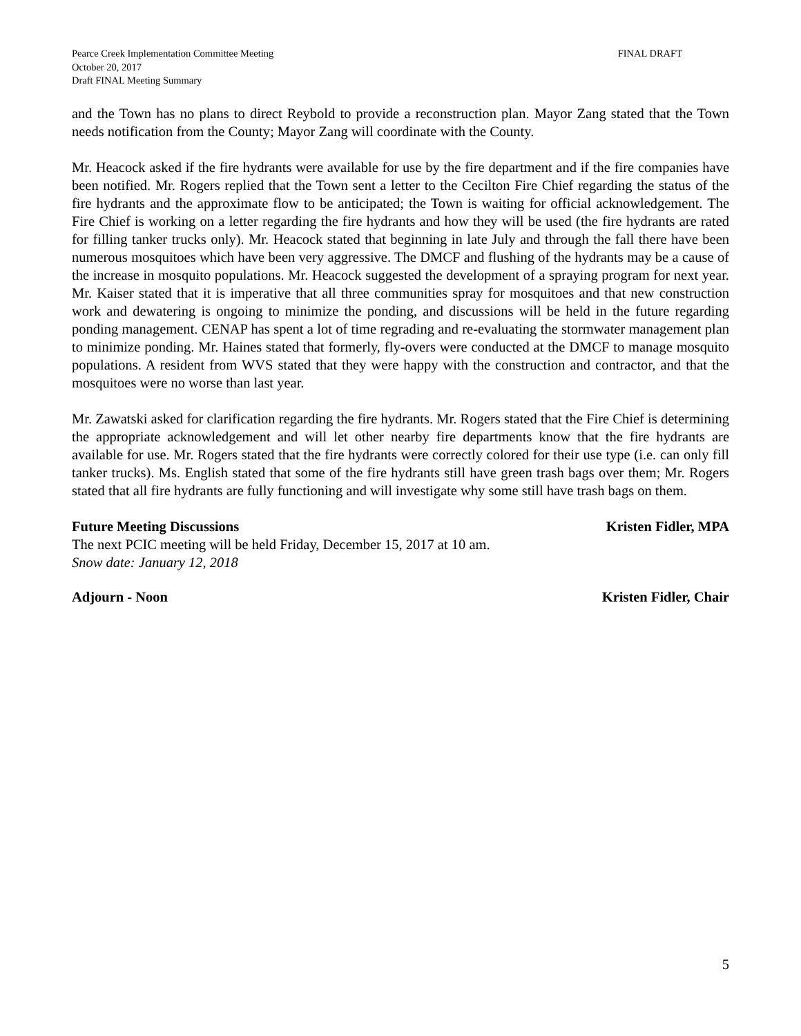Pearce Creek Implementation Committee Meeting
October 20, 2017
Draft FINAL Meeting Summary
FINAL DRAFT
and the Town has no plans to direct Reybold to provide a reconstruction plan. Mayor Zang stated that the Town needs notification from the County; Mayor Zang will coordinate with the County.
Mr. Heacock asked if the fire hydrants were available for use by the fire department and if the fire companies have been notified. Mr. Rogers replied that the Town sent a letter to the Cecilton Fire Chief regarding the status of the fire hydrants and the approximate flow to be anticipated; the Town is waiting for official acknowledgement. The Fire Chief is working on a letter regarding the fire hydrants and how they will be used (the fire hydrants are rated for filling tanker trucks only). Mr. Heacock stated that beginning in late July and through the fall there have been numerous mosquitoes which have been very aggressive. The DMCF and flushing of the hydrants may be a cause of the increase in mosquito populations. Mr. Heacock suggested the development of a spraying program for next year. Mr. Kaiser stated that it is imperative that all three communities spray for mosquitoes and that new construction work and dewatering is ongoing to minimize the ponding, and discussions will be held in the future regarding ponding management. CENAP has spent a lot of time regrading and re-evaluating the stormwater management plan to minimize ponding. Mr. Haines stated that formerly, fly-overs were conducted at the DMCF to manage mosquito populations. A resident from WVS stated that they were happy with the construction and contractor, and that the mosquitoes were no worse than last year.
Mr. Zawatski asked for clarification regarding the fire hydrants. Mr. Rogers stated that the Fire Chief is determining the appropriate acknowledgement and will let other nearby fire departments know that the fire hydrants are available for use. Mr. Rogers stated that the fire hydrants were correctly colored for their use type (i.e. can only fill tanker trucks). Ms. English stated that some of the fire hydrants still have green trash bags over them; Mr. Rogers stated that all fire hydrants are fully functioning and will investigate why some still have trash bags on them.
Future Meeting Discussions Kristen Fidler, MPA
The next PCIC meeting will be held Friday, December 15, 2017 at 10 am.
Snow date: January 12, 2018
Adjourn - Noon Kristen Fidler, Chair
5